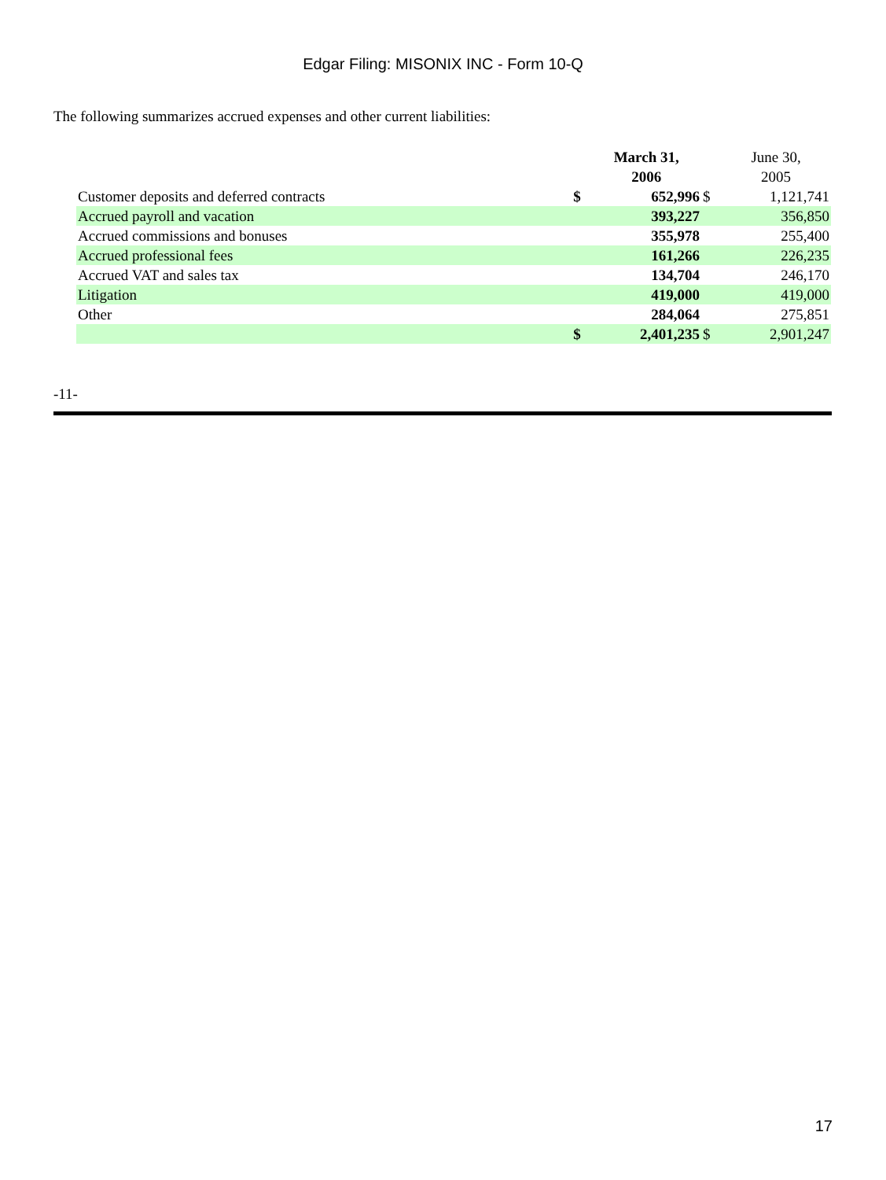Edgar Filing: MISONIX INC - Form 10-Q
The following summarizes accrued expenses and other current liabilities:
| | | March 31, 2006 | | June 30, 2005 |
| --- | --- | --- | --- | --- |
| Customer deposits and deferred contracts | $ | 652,996 | $ | 1,121,741 |
| Accrued payroll and vacation | | 393,227 | | 356,850 |
| Accrued commissions and bonuses | | 355,978 | | 255,400 |
| Accrued professional fees | | 161,266 | | 226,235 |
| Accrued VAT and sales tax | | 134,704 | | 246,170 |
| Litigation | | 419,000 | | 419,000 |
| Other | | 284,064 | | 275,851 |
| | $ | 2,401,235 | $ | 2,901,247 |
-11-
17